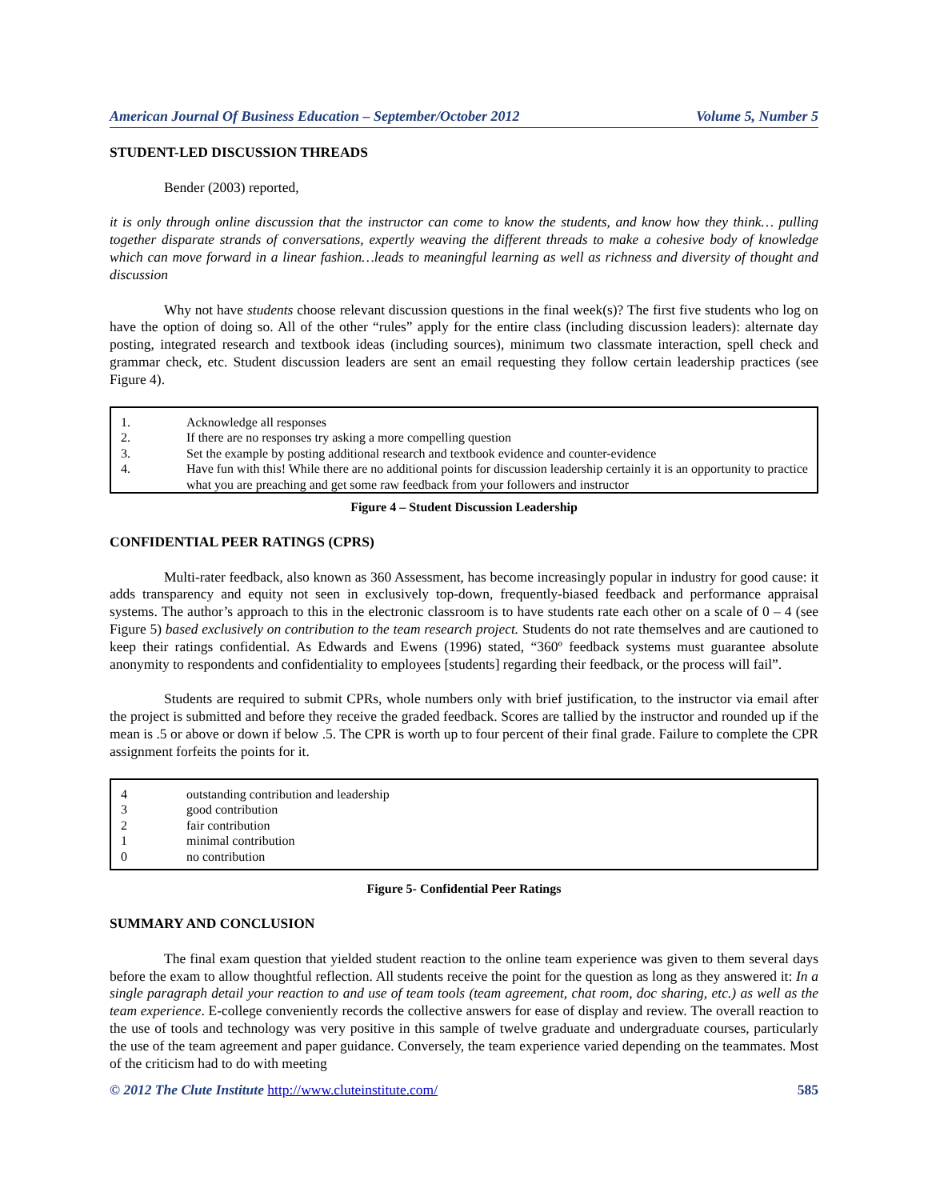American Journal Of Business Education – September/October 2012 Volume 5, Number 5
STUDENT-LED DISCUSSION THREADS
Bender (2003) reported,
it is only through online discussion that the instructor can come to know the students, and know how they think… pulling together disparate strands of conversations, expertly weaving the different threads to make a cohesive body of knowledge which can move forward in a linear fashion…leads to meaningful learning as well as richness and diversity of thought and discussion
Why not have students choose relevant discussion questions in the final week(s)? The first five students who log on have the option of doing so. All of the other “rules” apply for the entire class (including discussion leaders): alternate day posting, integrated research and textbook ideas (including sources), minimum two classmate interaction, spell check and grammar check, etc. Student discussion leaders are sent an email requesting they follow certain leadership practices (see Figure 4).
| 1. | Acknowledge all responses |
| 2. | If there are no responses try asking a more compelling question |
| 3. | Set the example by posting additional research and textbook evidence and counter-evidence |
| 4. | Have fun with this! While there are no additional points for discussion leadership certainly it is an opportunity to practice what you are preaching and get some raw feedback from your followers and instructor |
Figure 4 – Student Discussion Leadership
CONFIDENTIAL PEER RATINGS (CPRS)
Multi-rater feedback, also known as 360 Assessment, has become increasingly popular in industry for good cause: it adds transparency and equity not seen in exclusively top-down, frequently-biased feedback and performance appraisal systems. The author’s approach to this in the electronic classroom is to have students rate each other on a scale of 0 – 4 (see Figure 5) based exclusively on contribution to the team research project. Students do not rate themselves and are cautioned to keep their ratings confidential. As Edwards and Ewens (1996) stated, “360º feedback systems must guarantee absolute anonymity to respondents and confidentiality to employees [students] regarding their feedback, or the process will fail”.
Students are required to submit CPRs, whole numbers only with brief justification, to the instructor via email after the project is submitted and before they receive the graded feedback. Scores are tallied by the instructor and rounded up if the mean is .5 or above or down if below .5. The CPR is worth up to four percent of their final grade. Failure to complete the CPR assignment forfeits the points for it.
| 4 | outstanding contribution and leadership |
| 3 | good contribution |
| 2 | fair contribution |
| 1 | minimal contribution |
| 0 | no contribution |
Figure 5- Confidential Peer Ratings
SUMMARY AND CONCLUSION
The final exam question that yielded student reaction to the online team experience was given to them several days before the exam to allow thoughtful reflection. All students receive the point for the question as long as they answered it: In a single paragraph detail your reaction to and use of team tools (team agreement, chat room, doc sharing, etc.) as well as the team experience. E-college conveniently records the collective answers for ease of display and review. The overall reaction to the use of tools and technology was very positive in this sample of twelve graduate and undergraduate courses, particularly the use of the team agreement and paper guidance. Conversely, the team experience varied depending on the teammates. Most of the criticism had to do with meeting
© 2012 The Clute Institute http://www.cluteinstitute.com/ 585